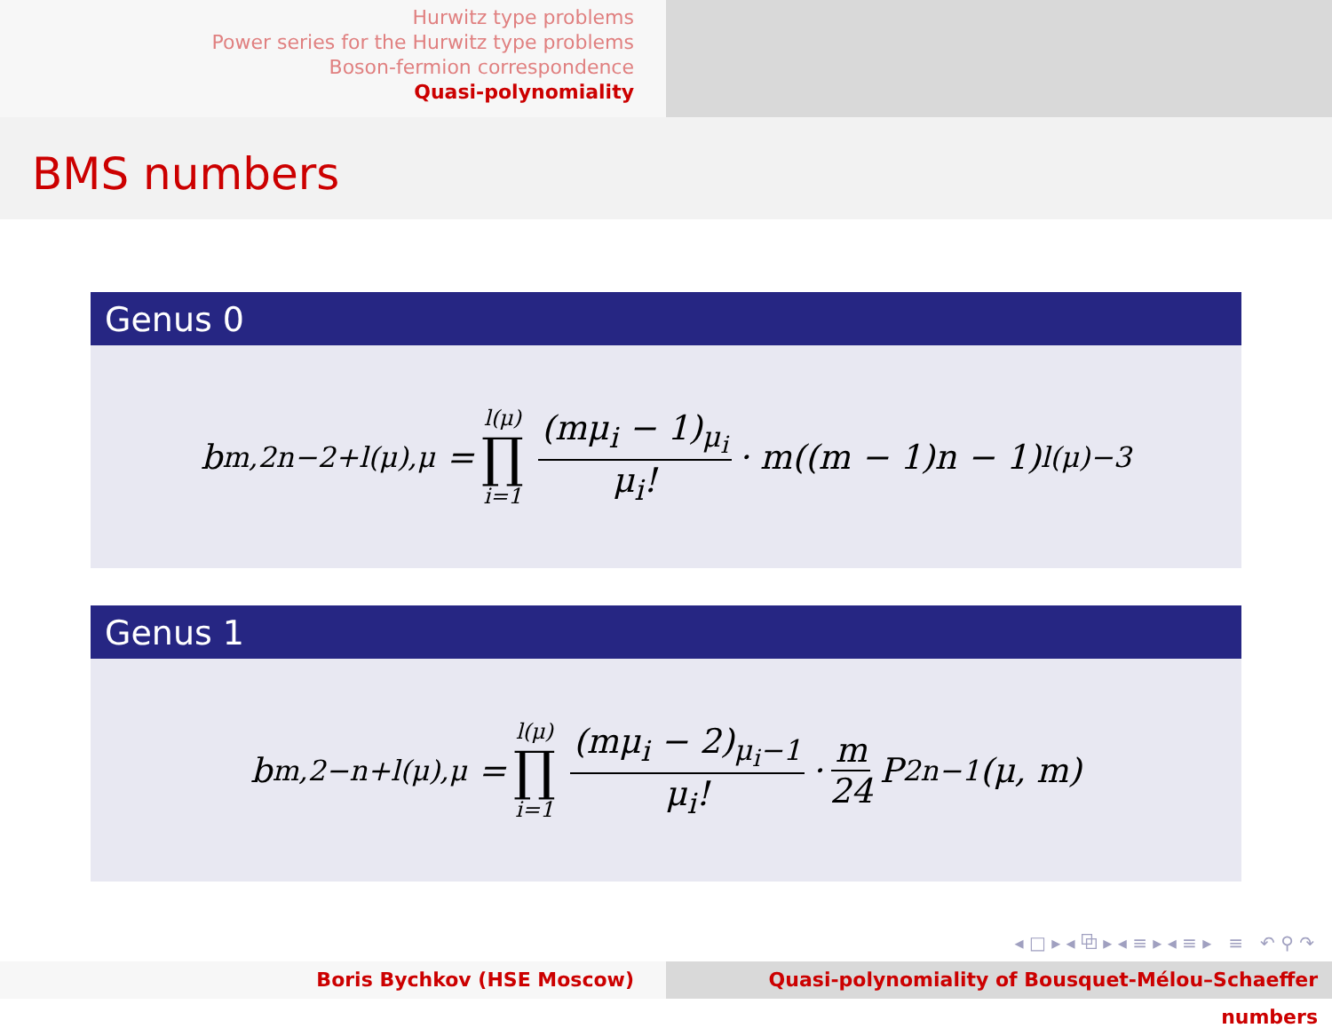Hurwitz type problems
Power series for the Hurwitz type problems
Boson-fermion correspondence
Quasi-polynomiality
BMS numbers
Genus 0
b<sub>m,2n−2+l(μ),μ</sub> = l(μ) ∏ i=1 (mμ<sub>i</sub> − 1)<sub>μ<sub>i</sub></sub> μ<sub>i</sub>! · m((m − 1)n − 1)<sub>l(μ)−3</sub>
Genus 1
b<sub>m,2−n+l(μ),μ</sub> = l(μ) ∏ i=1 (mμ<sub>i</sub> − 2)<sub>μ<sub>i</sub>−1</sub> μ<sub>i</sub>! · m 24 P<sub>2n−1</sub>(μ, m)
◂ □ ▸ ◂ ⧉ ▸ ◂ ≡ ▸ ◂ ≡ ▸ ≡ ↶ ⚲ ↷
Boris Bychkov (HSE Moscow) Quasi-polynomiality of Bousquet-Mélou–Schaeffer numbers